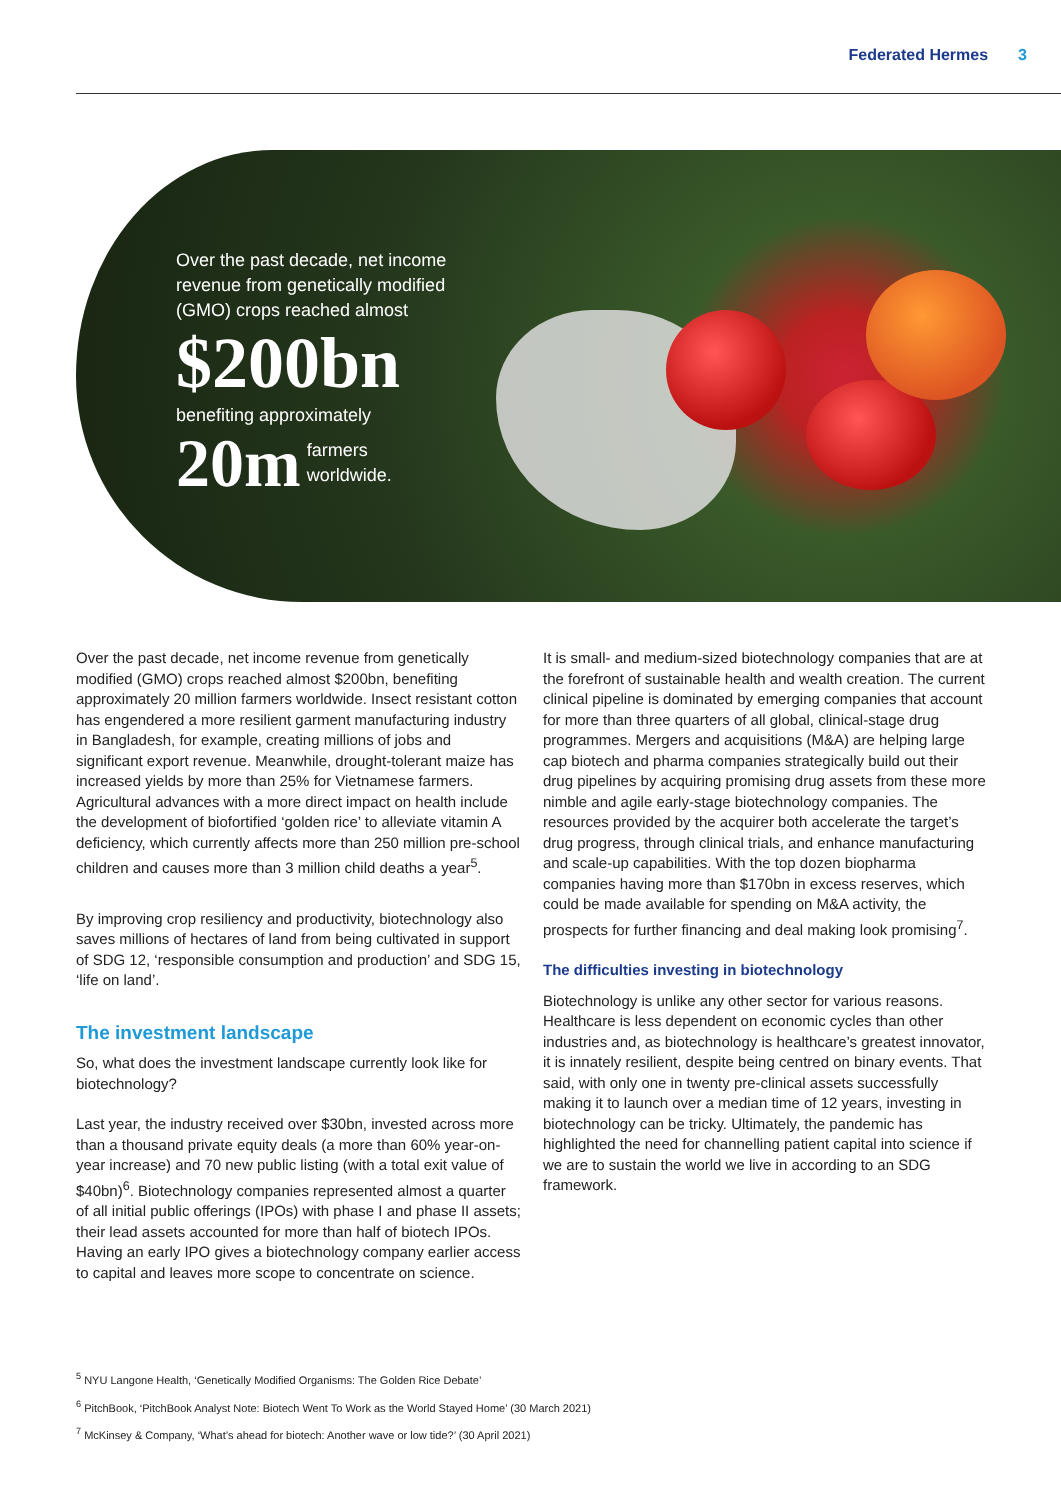Federated Hermes 3
Over the past decade, net income
revenue from genetically modified
(GMO) crops reached almost
$200bn
benefiting approximately
20m farmers
worldwide.
Over the past decade, net income revenue from genetically modified (GMO) crops reached almost $200bn, benefiting approximately 20 million farmers worldwide. Insect resistant cotton has engendered a more resilient garment manufacturing industry in Bangladesh, for example, creating millions of jobs and significant export revenue. Meanwhile, drought-tolerant maize has increased yields by more than 25% for Vietnamese farmers. Agricultural advances with a more direct impact on health include the development of biofortified ‘golden rice’ to alleviate vitamin A deficiency, which currently affects more than 250 million pre-school children and causes more than 3 million child deaths a year<sup>5</sup>.
By improving crop resiliency and productivity, biotechnology also saves millions of hectares of land from being cultivated in support of SDG 12, ‘responsible consumption and production’ and SDG 15, ‘life on land’.
The investment landscape
So, what does the investment landscape currently look like for biotechnology?
Last year, the industry received over $30bn, invested across more than a thousand private equity deals (a more than 60% year-on-year increase) and 70 new public listing (with a total exit value of $40bn)<sup>6</sup>. Biotechnology companies represented almost a quarter of all initial public offerings (IPOs) with phase I and phase II assets; their lead assets accounted for more than half of biotech IPOs. Having an early IPO gives a biotechnology company earlier access to capital and leaves more scope to concentrate on science.
It is small- and medium-sized biotechnology companies that are at the forefront of sustainable health and wealth creation. The current clinical pipeline is dominated by emerging companies that account for more than three quarters of all global, clinical-stage drug programmes. Mergers and acquisitions (M&A) are helping large cap biotech and pharma companies strategically build out their drug pipelines by acquiring promising drug assets from these more nimble and agile early-stage biotechnology companies. The resources provided by the acquirer both accelerate the target’s drug progress, through clinical trials, and enhance manufacturing and scale-up capabilities. With the top dozen biopharma companies having more than $170bn in excess reserves, which could be made available for spending on M&A activity, the prospects for further financing and deal making look promising<sup>7</sup>.
The difficulties investing in biotechnology
Biotechnology is unlike any other sector for various reasons. Healthcare is less dependent on economic cycles than other industries and, as biotechnology is healthcare’s greatest innovator, it is innately resilient, despite being centred on binary events. That said, with only one in twenty pre-clinical assets successfully making it to launch over a median time of 12 years, investing in biotechnology can be tricky. Ultimately, the pandemic has highlighted the need for channelling patient capital into science if we are to sustain the world we live in according to an SDG framework.
<sup>5</sup> NYU Langone Health, ‘Genetically Modified Organisms: The Golden Rice Debate’
<sup>6</sup> PitchBook, ‘PitchBook Analyst Note: Biotech Went To Work as the World Stayed Home’ (30 March 2021)
<sup>7</sup> McKinsey & Company, ‘What’s ahead for biotech: Another wave or low tide?’ (30 April 2021)